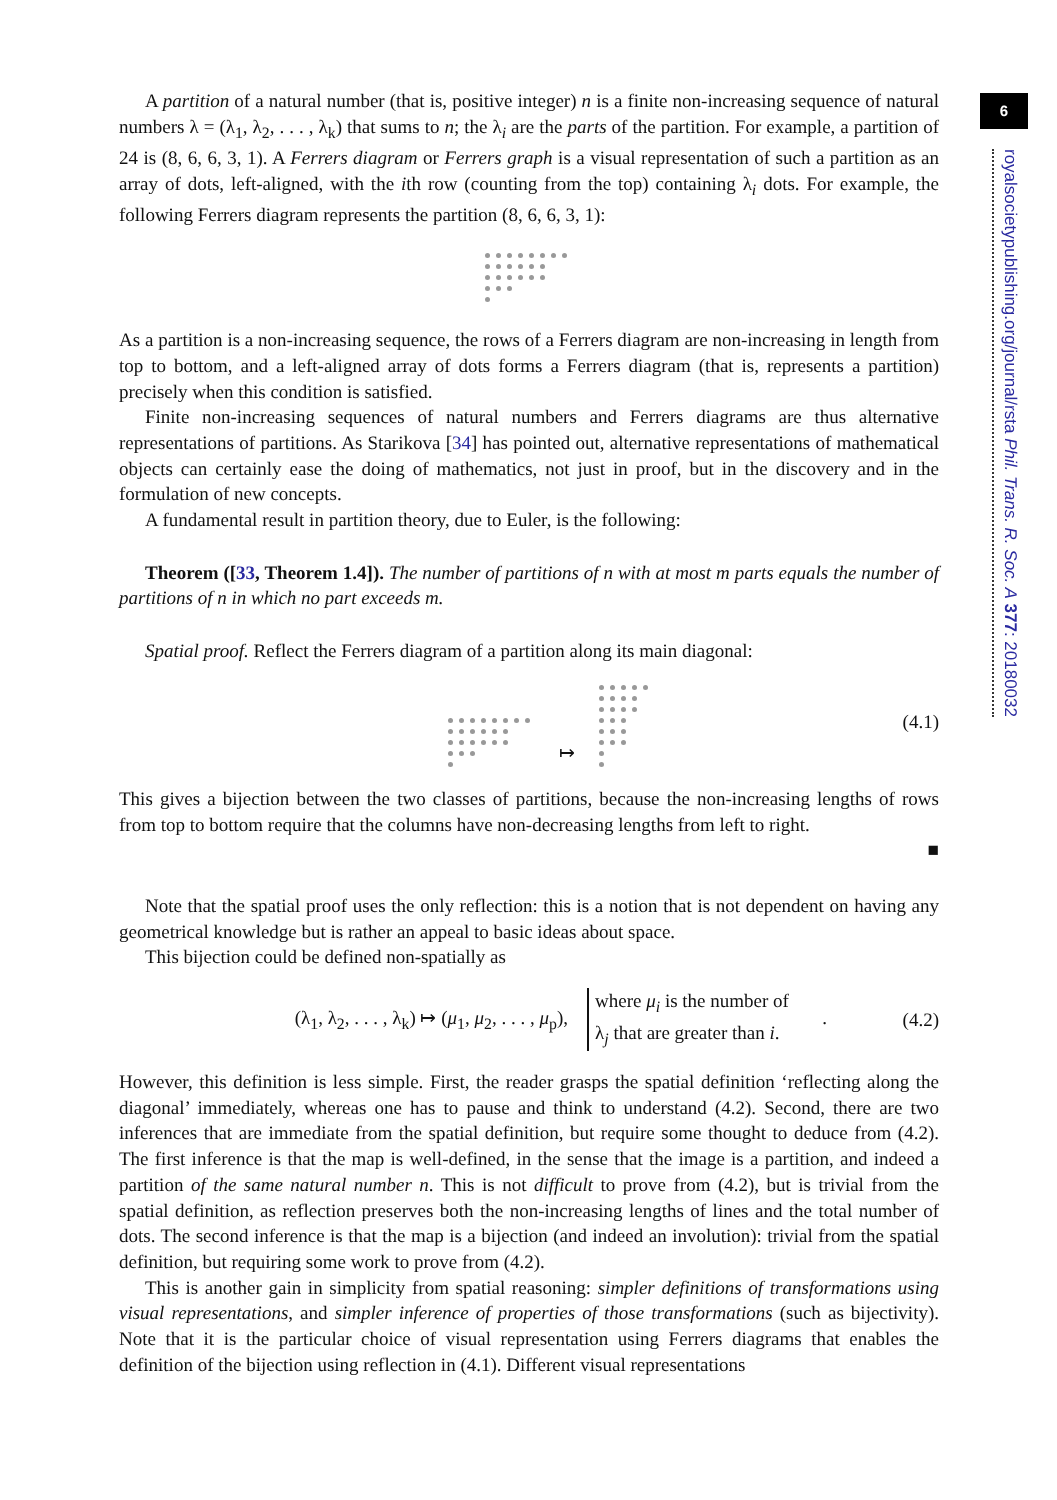6
royalsocietypublishing.org/journal/rsta Phil. Trans. R. Soc. A 377: 20180032
A partition of a natural number (that is, positive integer) n is a finite non-increasing sequence of natural numbers λ = (λ<sub>1</sub>, λ<sub>2</sub>, . . . , λ<sub>k</sub>) that sums to n; the λ<sub>i</sub> are the parts of the partition. For example, a partition of 24 is (8, 6, 6, 3, 1). A Ferrers diagram or Ferrers graph is a visual representation of such a partition as an array of dots, left-aligned, with the ith row (counting from the top) containing λ<sub>i</sub> dots. For example, the following Ferrers diagram represents the partition (8, 6, 6, 3, 1):
As a partition is a non-increasing sequence, the rows of a Ferrers diagram are non-increasing in length from top to bottom, and a left-aligned array of dots forms a Ferrers diagram (that is, represents a partition) precisely when this condition is satisfied.
Finite non-increasing sequences of natural numbers and Ferrers diagrams are thus alternative representations of partitions. As Starikova [34] has pointed out, alternative representations of mathematical objects can certainly ease the doing of mathematics, not just in proof, but in the discovery and in the formulation of new concepts.
A fundamental result in partition theory, due to Euler, is the following:
Theorem ([33, Theorem 1.4]). The number of partitions of n with at most m parts equals the number of partitions of n in which no part exceeds m.
Spatial proof. Reflect the Ferrers diagram of a partition along its main diagonal:
↦ (4.1)
This gives a bijection between the two classes of partitions, because the non-increasing lengths of rows from top to bottom require that the columns have non-decreasing lengths from left to right.
■
Note that the spatial proof uses the only reflection: this is a notion that is not dependent on having any geometrical knowledge but is rather an appeal to basic ideas about space.
This bijection could be defined non-spatially as
(λ<sub>1</sub>, λ<sub>2</sub>, . . . , λ<sub>k</sub>) ↦ (μ<sub>1</sub>, μ<sub>2</sub>, . . . , μ<sub>p</sub>), where μ<sub>i</sub> is the number of
λ<sub>j</sub> that are greater than i. . (4.2)
However, this definition is less simple. First, the reader grasps the spatial definition ‘reflecting along the diagonal’ immediately, whereas one has to pause and think to understand (4.2). Second, there are two inferences that are immediate from the spatial definition, but require some thought to deduce from (4.2). The first inference is that the map is well-defined, in the sense that the image is a partition, and indeed a partition of the same natural number n. This is not difficult to prove from (4.2), but is trivial from the spatial definition, as reflection preserves both the non-increasing lengths of lines and the total number of dots. The second inference is that the map is a bijection (and indeed an involution): trivial from the spatial definition, but requiring some work to prove from (4.2).
This is another gain in simplicity from spatial reasoning: simpler definitions of transformations using visual representations, and simpler inference of properties of those transformations (such as bijectivity). Note that it is the particular choice of visual representation using Ferrers diagrams that enables the definition of the bijection using reflection in (4.1). Different visual representations